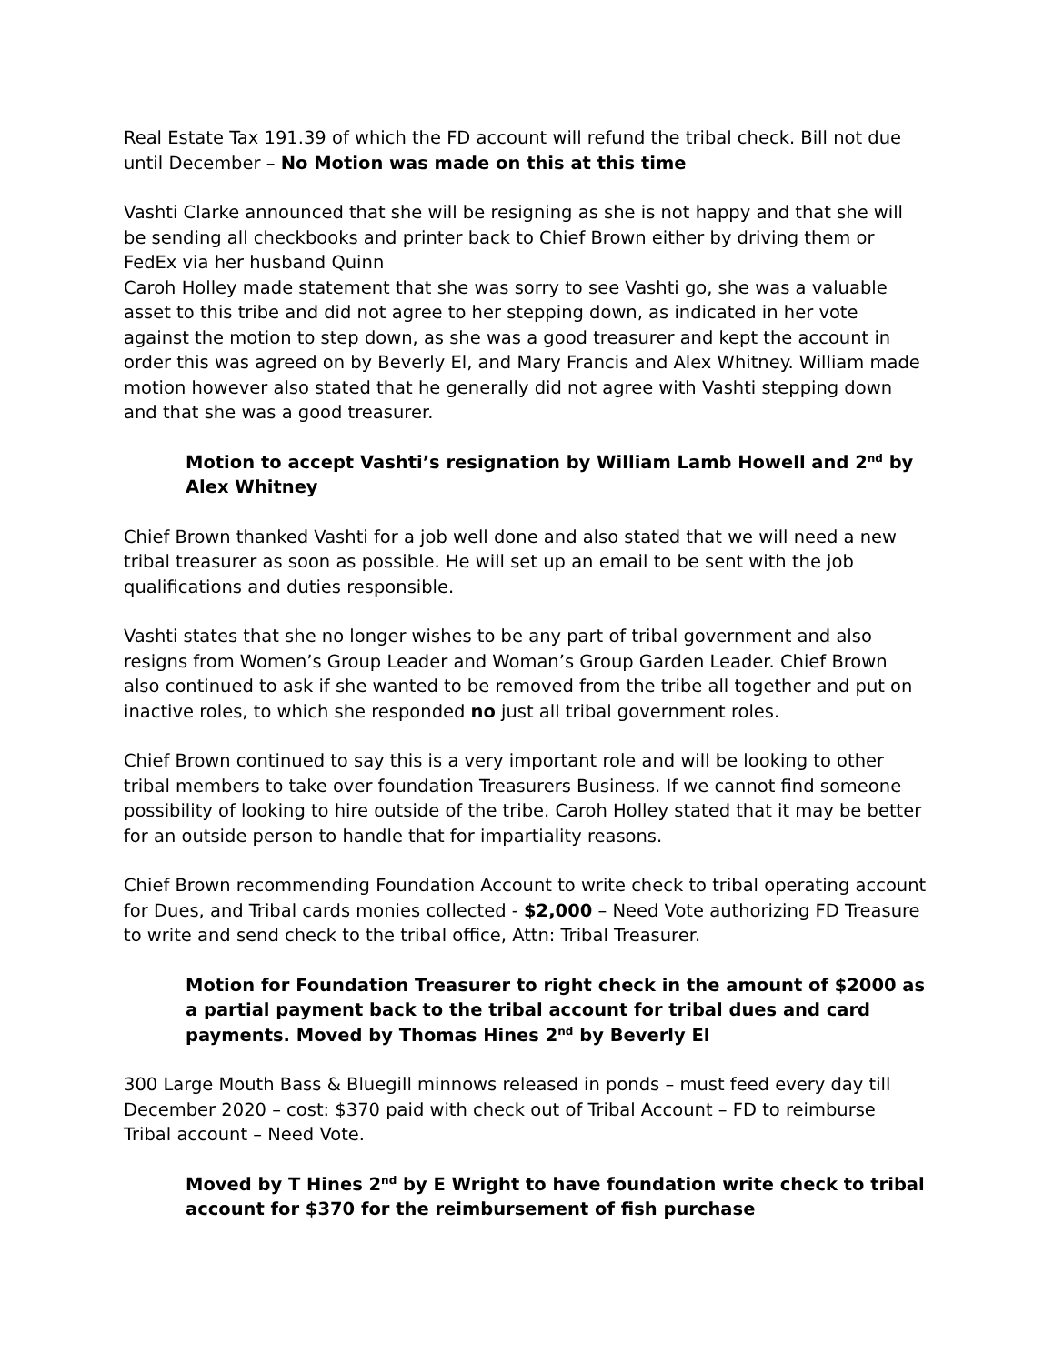Real Estate Tax 191.39 of which the FD account will refund the tribal check. Bill not due until December – No Motion was made on this at this time
Vashti Clarke announced that she will be resigning as she is not happy and that she will be sending all checkbooks and printer back to Chief Brown either by driving them or FedEx via her husband Quinn
Caroh Holley made statement that she was sorry to see Vashti go, she was a valuable asset to this tribe and did not agree to her stepping down, as indicated in her vote against the motion to step down, as she was a good treasurer and kept the account in order this was agreed on by Beverly El, and Mary Francis and Alex Whitney. William made motion however also stated that he generally did not agree with Vashti stepping down and that she was a good treasurer.
Motion to accept Vashti’s resignation by William Lamb Howell and 2<sup>nd</sup> by Alex Whitney
Chief Brown thanked Vashti for a job well done and also stated that we will need a new tribal treasurer as soon as possible. He will set up an email to be sent with the job qualifications and duties responsible.
Vashti states that she no longer wishes to be any part of tribal government and also resigns from Women’s Group Leader and Woman’s Group Garden Leader. Chief Brown also continued to ask if she wanted to be removed from the tribe all together and put on inactive roles, to which she responded no just all tribal government roles.
Chief Brown continued to say this is a very important role and will be looking to other tribal members to take over foundation Treasurers Business. If we cannot find someone possibility of looking to hire outside of the tribe. Caroh Holley stated that it may be better for an outside person to handle that for impartiality reasons.
Chief Brown recommending Foundation Account to write check to tribal operating account for Dues, and Tribal cards monies collected - $2,000 – Need Vote authorizing FD Treasure to write and send check to the tribal office, Attn: Tribal Treasurer.
Motion for Foundation Treasurer to right check in the amount of $2000 as a partial payment back to the tribal account for tribal dues and card payments. Moved by Thomas Hines 2<sup>nd</sup> by Beverly El
300 Large Mouth Bass & Bluegill minnows released in ponds – must feed every day till December 2020 – cost: $370 paid with check out of Tribal Account – FD to reimburse Tribal account – Need Vote.
Moved by T Hines 2<sup>nd</sup> by E Wright to have foundation write check to tribal account for $370 for the reimbursement of fish purchase